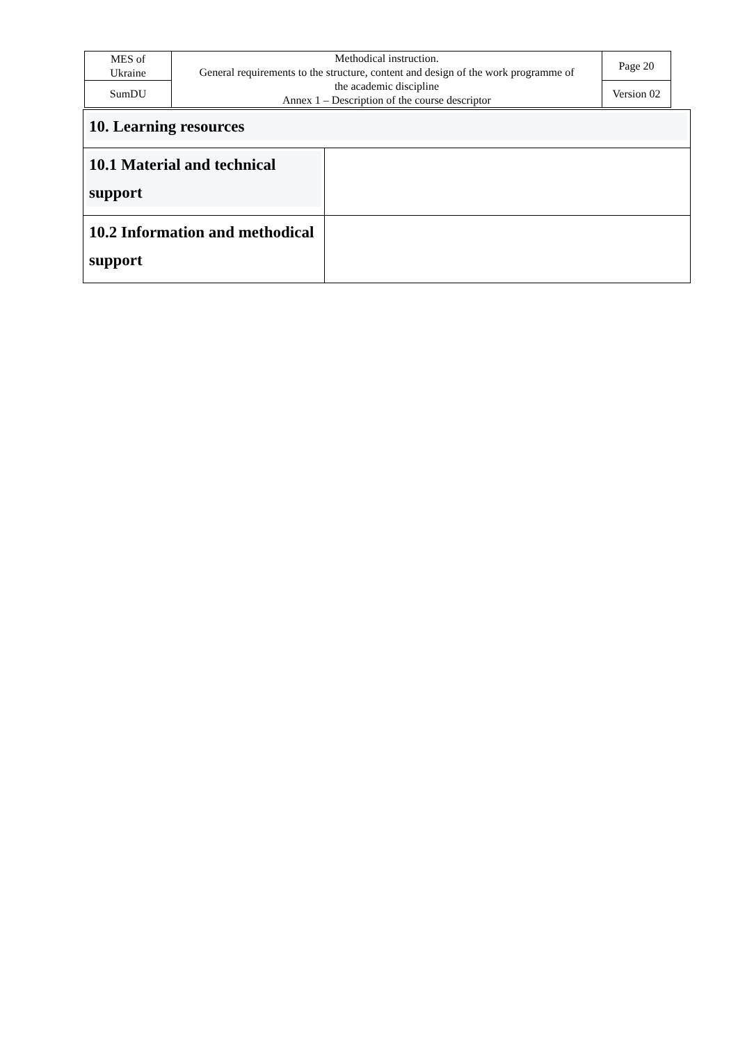| MES of Ukraine | Methodical instruction. General requirements to the structure, content and design of the work programme of the academic discipline Annex 1 – Description of the course descriptor | Page 20 |
| SumDU | | Version 02 |
| 10. Learning resources | |
| 10.1 Material and technical support | |
| 10.2 Information and methodical support | |